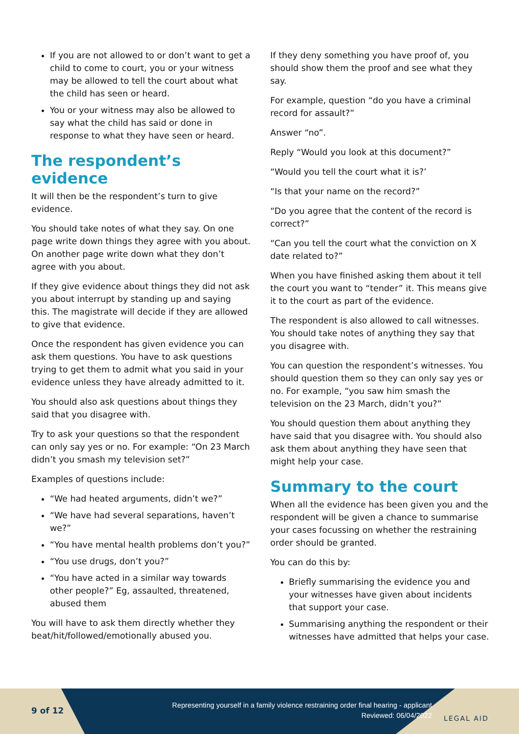If you are not allowed to or don’t want to get a child to come to court, you or your witness may be allowed to tell the court about what the child has seen or heard.
You or your witness may also be allowed to say what the child has said or done in response to what they have seen or heard.
The respondent’s evidence
It will then be the respondent’s turn to give evidence.
You should take notes of what they say. On one page write down things they agree with you about. On another page write down what they don’t agree with you about.
If they give evidence about things they did not ask you about interrupt by standing up and saying this. The magistrate will decide if they are allowed to give that evidence.
Once the respondent has given evidence you can ask them questions. You have to ask questions trying to get them to admit what you said in your evidence unless they have already admitted to it.
You should also ask questions about things they said that you disagree with.
Try to ask your questions so that the respondent can only say yes or no. For example: “On 23 March didn’t you smash my television set?”
Examples of questions include:
“We had heated arguments, didn’t we?”
“We have had several separations, haven’t we?”
“You have mental health problems don’t you?”
“You use drugs, don’t you?”
“You have acted in a similar way towards other people?” Eg, assaulted, threatened, abused them
You will have to ask them directly whether they beat/hit/followed/emotionally abused you.
If they deny something you have proof of, you should show them the proof and see what they say.
For example, question “do you have a criminal record for assault?”
Answer “no”.
Reply “Would you look at this document?”
“Would you tell the court what it is?’
“Is that your name on the record?”
“Do you agree that the content of the record is correct?”
“Can you tell the court what the conviction on X date related to?”
When you have finished asking them about it tell the court you want to “tender” it. This means give it to the court as part of the evidence.
The respondent is also allowed to call witnesses. You should take notes of anything they say that you disagree with.
You can question the respondent’s witnesses. You should question them so they can only say yes or no. For example, “you saw him smash the television on the 23 March, didn’t you?”
You should question them about anything they have said that you disagree with. You should also ask them about anything they have seen that might help your case.
Summary to the court
When all the evidence has been given you and the respondent will be given a chance to summarise your cases focussing on whether the restraining order should be granted.
You can do this by:
Briefly summarising the evidence you and your witnesses have given about incidents that support your case.
Summarising anything the respondent or their witnesses have admitted that helps your case.
9 of 12
Representing yourself in a family violence restraining order final hearing - applicant
Reviewed: 06/04/2022
LEGAL AID